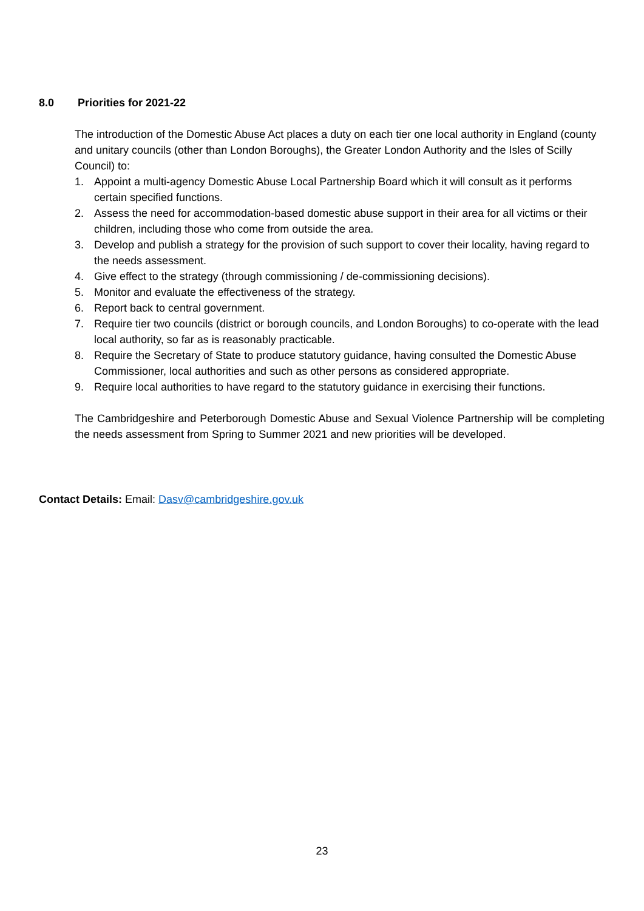8.0 Priorities for 2021-22
The introduction of the Domestic Abuse Act places a duty on each tier one local authority in England (county and unitary councils (other than London Boroughs), the Greater London Authority and the Isles of Scilly Council) to:
1. Appoint a multi-agency Domestic Abuse Local Partnership Board which it will consult as it performs certain specified functions.
2. Assess the need for accommodation-based domestic abuse support in their area for all victims or their children, including those who come from outside the area.
3. Develop and publish a strategy for the provision of such support to cover their locality, having regard to the needs assessment.
4. Give effect to the strategy (through commissioning / de-commissioning decisions).
5. Monitor and evaluate the effectiveness of the strategy.
6. Report back to central government.
7. Require tier two councils (district or borough councils, and London Boroughs) to co-operate with the lead local authority, so far as is reasonably practicable.
8. Require the Secretary of State to produce statutory guidance, having consulted the Domestic Abuse Commissioner, local authorities and such as other persons as considered appropriate.
9. Require local authorities to have regard to the statutory guidance in exercising their functions.
The Cambridgeshire and Peterborough Domestic Abuse and Sexual Violence Partnership will be completing the needs assessment from Spring to Summer 2021 and new priorities will be developed.
Contact Details: Email: Dasv@cambridgeshire.gov.uk
23